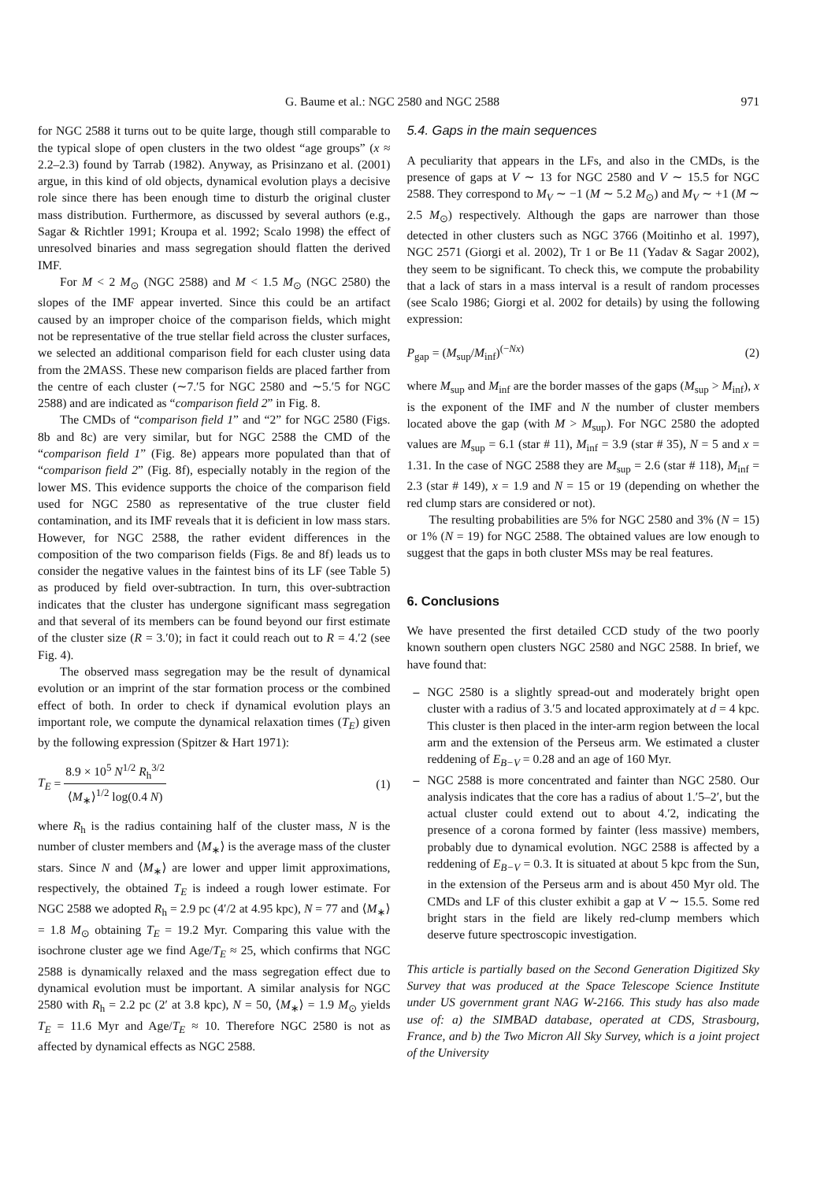G. Baume et al.: NGC 2580 and NGC 2588 971
for NGC 2588 it turns out to be quite large, though still comparable to the typical slope of open clusters in the two oldest “age groups” (x ≈ 2.2–2.3) found by Tarrab (1982). Anyway, as Prisinzano et al. (2001) argue, in this kind of old objects, dynamical evolution plays a decisive role since there has been enough time to disturb the original cluster mass distribution. Furthermore, as discussed by several authors (e.g., Sagar & Richtler 1991; Kroupa et al. 1992; Scalo 1998) the effect of unresolved binaries and mass segregation should flatten the derived IMF.
For M < 2 M<sub>⊙</sub> (NGC 2588) and M < 1.5 M<sub>⊙</sub> (NGC 2580) the slopes of the IMF appear inverted. Since this could be an artifact caused by an improper choice of the comparison fields, which might not be representative of the true stellar field across the cluster surfaces, we selected an additional comparison field for each cluster using data from the 2MASS. These new comparison fields are placed farther from the centre of each cluster (∼7.′5 for NGC 2580 and ∼5.′5 for NGC 2588) and are indicated as “comparison field 2” in Fig. 8.
The CMDs of “comparison field 1” and “2” for NGC 2580 (Figs. 8b and 8c) are very similar, but for NGC 2588 the CMD of the “comparison field 1” (Fig. 8e) appears more populated than that of “comparison field 2” (Fig. 8f), especially notably in the region of the lower MS. This evidence supports the choice of the comparison field used for NGC 2580 as representative of the true cluster field contamination, and its IMF reveals that it is deficient in low mass stars. However, for NGC 2588, the rather evident differences in the composition of the two comparison fields (Figs. 8e and 8f) leads us to consider the negative values in the faintest bins of its LF (see Table 5) as produced by field over-subtraction. In turn, this over-subtraction indicates that the cluster has undergone significant mass segregation and that several of its members can be found beyond our first estimate of the cluster size (R = 3.′0); in fact it could reach out to R = 4.′2 (see Fig. 4).
The observed mass segregation may be the result of dynamical evolution or an imprint of the star formation process or the combined effect of both. In order to check if dynamical evolution plays an important role, we compute the dynamical relaxation times (T<sub>E</sub>) given by the following expression (Spitzer & Hart 1971):
T<sub>E</sub> = 8.9 × 10<sup>5</sup> N<sup>1/2</sup> R<sub>h</sub><sup>3/2</sup> ⟨M<sub>∗</sub>⟩<sup>1/2</sup> log(0.4 N) (1)
where R<sub>h</sub> is the radius containing half of the cluster mass, N is the number of cluster members and ⟨M<sub>∗</sub>⟩ is the average mass of the cluster stars. Since N and ⟨M<sub>∗</sub>⟩ are lower and upper limit approximations, respectively, the obtained T<sub>E</sub> is indeed a rough lower estimate. For NGC 2588 we adopted R<sub>h</sub> = 2.9 pc (4′/2 at 4.95 kpc), N = 77 and ⟨M<sub>∗</sub>⟩ = 1.8 M<sub>⊙</sub> obtaining T<sub>E</sub> = 19.2 Myr. Comparing this value with the isochrone cluster age we find Age/T<sub>E</sub> ≈ 25, which confirms that NGC 2588 is dynamically relaxed and the mass segregation effect due to dynamical evolution must be important. A similar analysis for NGC 2580 with R<sub>h</sub> = 2.2 pc (2′ at 3.8 kpc), N = 50, ⟨M<sub>∗</sub>⟩ = 1.9 M<sub>⊙</sub> yields T<sub>E</sub> = 11.6 Myr and Age/T<sub>E</sub> ≈ 10. Therefore NGC 2580 is not as affected by dynamical effects as NGC 2588.
5.4. Gaps in the main sequences
A peculiarity that appears in the LFs, and also in the CMDs, is the presence of gaps at V ∼ 13 for NGC 2580 and V ∼ 15.5 for NGC 2588. They correspond to M<sub>V</sub> ∼ −1 (M ∼ 5.2 M<sub>⊙</sub>) and M<sub>V</sub> ∼ +1 (M ∼ 2.5 M<sub>⊙</sub>) respectively. Although the gaps are narrower than those detected in other clusters such as NGC 3766 (Moitinho et al. 1997), NGC 2571 (Giorgi et al. 2002), Tr 1 or Be 11 (Yadav & Sagar 2002), they seem to be significant. To check this, we compute the probability that a lack of stars in a mass interval is a result of random processes (see Scalo 1986; Giorgi et al. 2002 for details) by using the following expression:
P<sub>gap</sub> = (M<sub>sup</sub>/M<sub>inf</sub>)<sup>(−Nx)</sup> (2)
where M<sub>sup</sub> and M<sub>inf</sub> are the border masses of the gaps (M<sub>sup</sub> > M<sub>inf</sub>), x is the exponent of the IMF and N the number of cluster members located above the gap (with M > M<sub>sup</sub>). For NGC 2580 the adopted values are M<sub>sup</sub> = 6.1 (star # 11), M<sub>inf</sub> = 3.9 (star # 35), N = 5 and x = 1.31. In the case of NGC 2588 they are M<sub>sup</sub> = 2.6 (star # 118), M<sub>inf</sub> = 2.3 (star # 149), x = 1.9 and N = 15 or 19 (depending on whether the red clump stars are considered or not).
The resulting probabilities are 5% for NGC 2580 and 3% (N = 15) or 1% (N = 19) for NGC 2588. The obtained values are low enough to suggest that the gaps in both cluster MSs may be real features.
6. Conclusions
We have presented the first detailed CCD study of the two poorly known southern open clusters NGC 2580 and NGC 2588. In brief, we have found that:
– NGC 2580 is a slightly spread-out and moderately bright open cluster with a radius of 3.′5 and located approximately at d = 4 kpc. This cluster is then placed in the inter-arm region between the local arm and the extension of the Perseus arm. We estimated a cluster reddening of E<sub>B−V</sub> = 0.28 and an age of 160 Myr.
– NGC 2588 is more concentrated and fainter than NGC 2580. Our analysis indicates that the core has a radius of about 1.′5–2′, but the actual cluster could extend out to about 4.′2, indicating the presence of a corona formed by fainter (less massive) members, probably due to dynamical evolution. NGC 2588 is affected by a reddening of E<sub>B−V</sub> = 0.3. It is situated at about 5 kpc from the Sun, in the extension of the Perseus arm and is about 450 Myr old. The CMDs and LF of this cluster exhibit a gap at V ∼ 15.5. Some red bright stars in the field are likely red-clump members which deserve future spectroscopic investigation.
This article is partially based on the Second Generation Digitized Sky Survey that was produced at the Space Telescope Science Institute under US government grant NAG W-2166. This study has also made use of: a) the SIMBAD database, operated at CDS, Strasbourg, France, and b) the Two Micron All Sky Survey, which is a joint project of the University